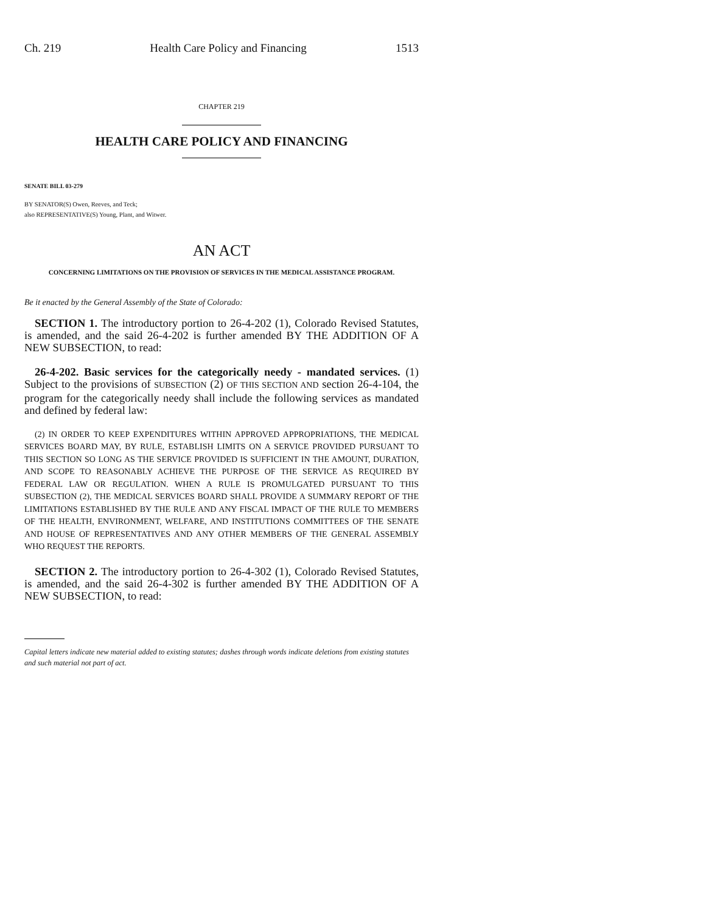Ch. 219 Health Care Policy and Financing 1513
CHAPTER 219
HEALTH CARE POLICY AND FINANCING
SENATE BILL 03-279
BY SENATOR(S) Owen, Reeves, and Teck;
also REPRESENTATIVE(S) Young, Plant, and Witwer.
AN ACT
CONCERNING LIMITATIONS ON THE PROVISION OF SERVICES IN THE MEDICAL ASSISTANCE PROGRAM.
Be it enacted by the General Assembly of the State of Colorado:
SECTION 1. The introductory portion to 26-4-202 (1), Colorado Revised Statutes, is amended, and the said 26-4-202 is further amended BY THE ADDITION OF A NEW SUBSECTION, to read:
26-4-202. Basic services for the categorically needy - mandated services. (1) Subject to the provisions of SUBSECTION (2) OF THIS SECTION AND section 26-4-104, the program for the categorically needy shall include the following services as mandated and defined by federal law:
(2) IN ORDER TO KEEP EXPENDITURES WITHIN APPROVED APPROPRIATIONS, THE MEDICAL SERVICES BOARD MAY, BY RULE, ESTABLISH LIMITS ON A SERVICE PROVIDED PURSUANT TO THIS SECTION SO LONG AS THE SERVICE PROVIDED IS SUFFICIENT IN THE AMOUNT, DURATION, AND SCOPE TO REASONABLY ACHIEVE THE PURPOSE OF THE SERVICE AS REQUIRED BY FEDERAL LAW OR REGULATION. WHEN A RULE IS PROMULGATED PURSUANT TO THIS SUBSECTION (2), THE MEDICAL SERVICES BOARD SHALL PROVIDE A SUMMARY REPORT OF THE LIMITATIONS ESTABLISHED BY THE RULE AND ANY FISCAL IMPACT OF THE RULE TO MEMBERS OF THE HEALTH, ENVIRONMENT, WELFARE, AND INSTITUTIONS COMMITTEES OF THE SENATE AND HOUSE OF REPRESENTATIVES AND ANY OTHER MEMBERS OF THE GENERAL ASSEMBLY WHO REQUEST THE REPORTS.
SECTION 2. The introductory portion to 26-4-302 (1), Colorado Revised Statutes, is amended, and the said 26-4-302 is further amended BY THE ADDITION OF A NEW SUBSECTION, to read:
Capital letters indicate new material added to existing statutes; dashes through words indicate deletions from existing statutes and such material not part of act.